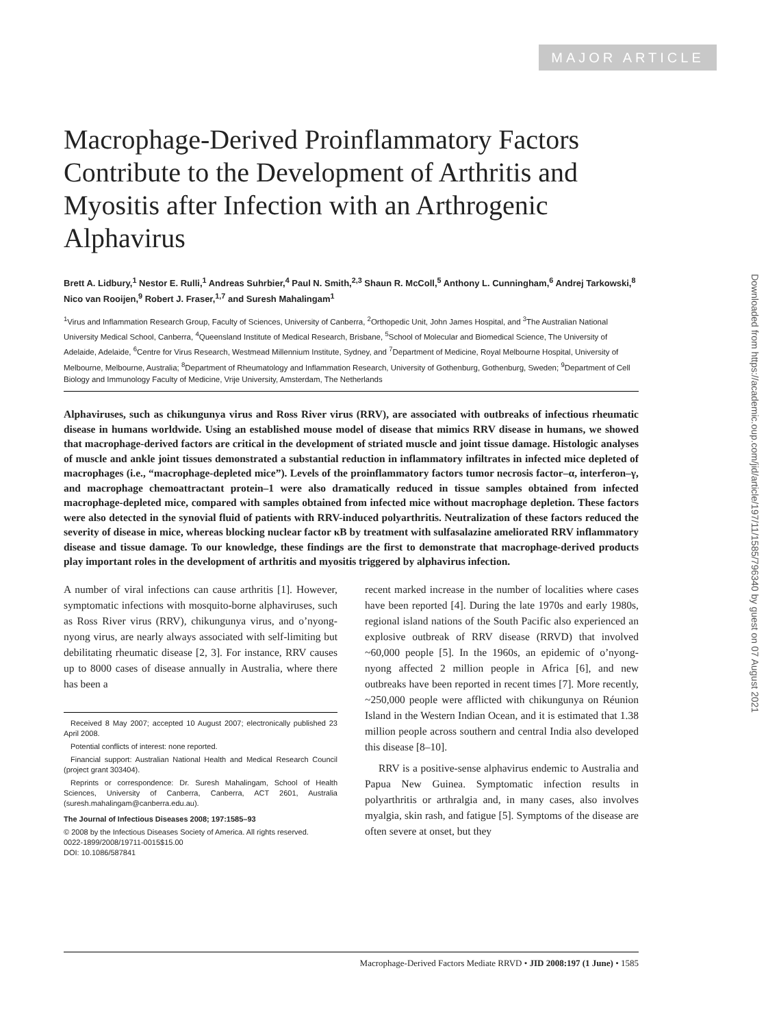MAJOR ARTICLE
Macrophage-Derived Proinflammatory Factors Contribute to the Development of Arthritis and Myositis after Infection with an Arthrogenic Alphavirus
Brett A. Lidbury,<sup>1</sup> Nestor E. Rulli,<sup>1</sup> Andreas Suhrbier,<sup>4</sup> Paul N. Smith,<sup>2,3</sup> Shaun R. McColl,<sup>5</sup> Anthony L. Cunningham,<sup>6</sup> Andrej Tarkowski,<sup>8</sup> Nico van Rooijen,<sup>9</sup> Robert J. Fraser,<sup>1,7</sup> and Suresh Mahalingam<sup>1</sup>
<sup>1</sup> Virus and Inflammation Research Group, Faculty of Sciences, University of Canberra, <sup>2</sup>Orthopedic Unit, John James Hospital, and <sup>3</sup>The Australian National University Medical School, Canberra, <sup>4</sup>Queensland Institute of Medical Research, Brisbane, <sup>5</sup>School of Molecular and Biomedical Science, The University of Adelaide, Adelaide, <sup>6</sup>Centre for Virus Research, Westmead Millennium Institute, Sydney, and <sup>7</sup>Department of Medicine, Royal Melbourne Hospital, University of Melbourne, Melbourne, Australia; <sup>8</sup>Department of Rheumatology and Inflammation Research, University of Gothenburg, Gothenburg, Sweden; <sup>9</sup>Department of Cell Biology and Immunology Faculty of Medicine, Vrije University, Amsterdam, The Netherlands
Alphaviruses, such as chikungunya virus and Ross River virus (RRV), are associated with outbreaks of infectious rheumatic disease in humans worldwide. Using an established mouse model of disease that mimics RRV disease in humans, we showed that macrophage-derived factors are critical in the development of striated muscle and joint tissue damage. Histologic analyses of muscle and ankle joint tissues demonstrated a substantial reduction in inflammatory infiltrates in infected mice depleted of macrophages (i.e., “macrophage-depleted mice”). Levels of the proinflammatory factors tumor necrosis factor–α, interferon–γ, and macrophage chemoattractant protein–1 were also dramatically reduced in tissue samples obtained from infected macrophage-depleted mice, compared with samples obtained from infected mice without macrophage depletion. These factors were also detected in the synovial fluid of patients with RRV-induced polyarthritis. Neutralization of these factors reduced the severity of disease in mice, whereas blocking nuclear factor κB by treatment with sulfasalazine ameliorated RRV inflammatory disease and tissue damage. To our knowledge, these findings are the first to demonstrate that macrophage-derived products play important roles in the development of arthritis and myositis triggered by alphavirus infection.
A number of viral infections can cause arthritis [1]. However, symptomatic infections with mosquito-borne alphaviruses, such as Ross River virus (RRV), chikungunya virus, and o’nyong-nyong virus, are nearly always associated with self-limiting but debilitating rheumatic disease [2, 3]. For instance, RRV causes up to 8000 cases of disease annually in Australia, where there has been a
Received 8 May 2007; accepted 10 August 2007; electronically published 23 April 2008.
Potential conflicts of interest: none reported.
Financial support: Australian National Health and Medical Research Council (project grant 303404).
Reprints or correspondence: Dr. Suresh Mahalingam, School of Health Sciences, University of Canberra, Canberra, ACT 2601, Australia (suresh.mahalingam@canberra.edu.au).
The Journal of Infectious Diseases 2008; 197:1585–93
© 2008 by the Infectious Diseases Society of America. All rights reserved.
0022-1899/2008/19711-0015$15.00
DOI: 10.1086/587841
recent marked increase in the number of localities where cases have been reported [4]. During the late 1970s and early 1980s, regional island nations of the South Pacific also experienced an explosive outbreak of RRV disease (RRVD) that involved ~60,000 people [5]. In the 1960s, an epidemic of o’nyong-nyong affected 2 million people in Africa [6], and new outbreaks have been reported in recent times [7]. More recently, ~250,000 people were afflicted with chikungunya on Réunion Island in the Western Indian Ocean, and it is estimated that 1.38 million people across southern and central India also developed this disease [8–10].
RRV is a positive-sense alphavirus endemic to Australia and Papua New Guinea. Symptomatic infection results in polyarthritis or arthralgia and, in many cases, also involves myalgia, skin rash, and fatigue [5]. Symptoms of the disease are often severe at onset, but they
Macrophage-Derived Factors Mediate RRVD • JID 2008:197 (1 June) • 1585
Downloaded from https://academic.oup.com/jid/article/197/11/1585/796340 by guest on 07 August 2021